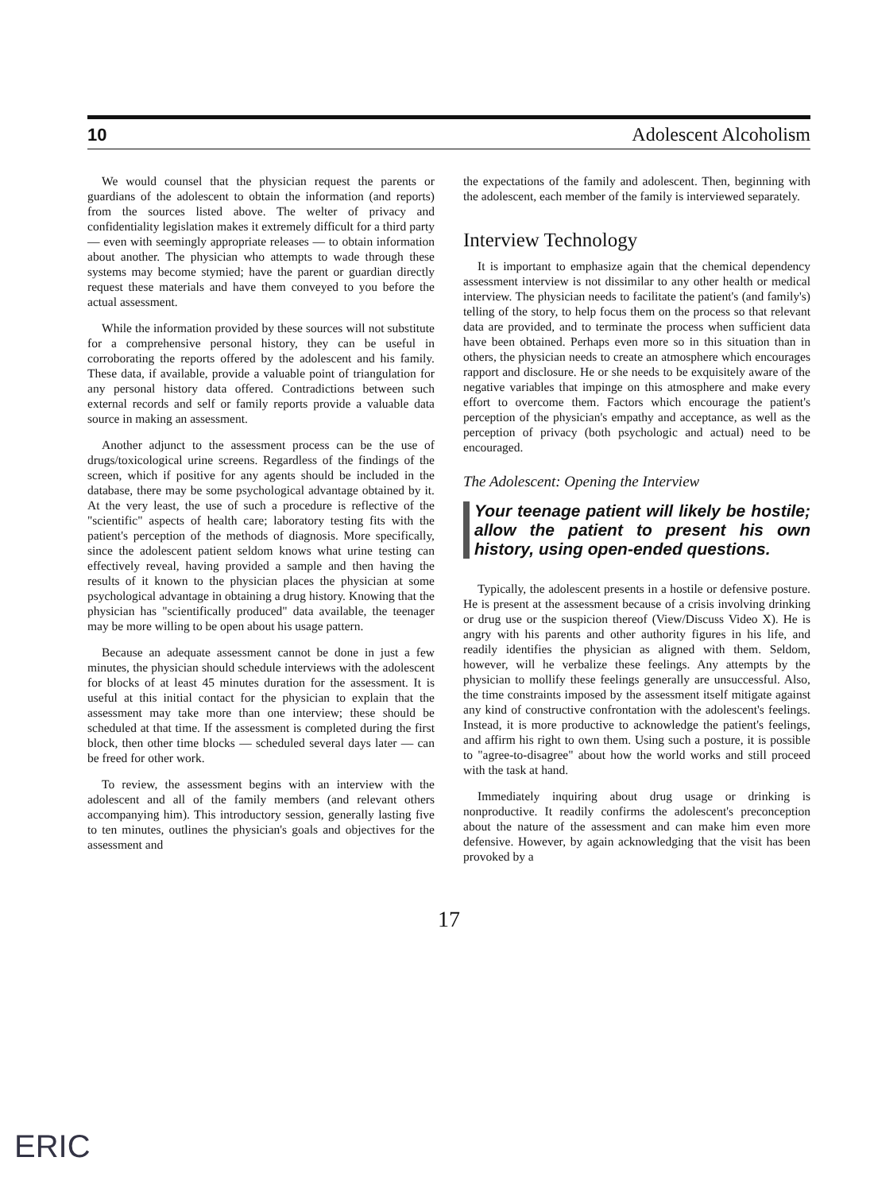10 Adolescent Alcoholism
We would counsel that the physician request the parents or guardians of the adolescent to obtain the information (and reports) from the sources listed above. The welter of privacy and confidentiality legislation makes it extremely difficult for a third party — even with seemingly appropriate releases — to obtain information about another. The physician who attempts to wade through these systems may become stymied; have the parent or guardian directly request these materials and have them conveyed to you before the actual assessment.
While the information provided by these sources will not substitute for a comprehensive personal history, they can be useful in corroborating the reports offered by the adolescent and his family. These data, if available, provide a valuable point of triangulation for any personal history data offered. Contradictions between such external records and self or family reports provide a valuable data source in making an assessment.
Another adjunct to the assessment process can be the use of drugs/toxicological urine screens. Regardless of the findings of the screen, which if positive for any agents should be included in the database, there may be some psychological advantage obtained by it. At the very least, the use of such a procedure is reflective of the "scientific" aspects of health care; laboratory testing fits with the patient's perception of the methods of diagnosis. More specifically, since the adolescent patient seldom knows what urine testing can effectively reveal, having provided a sample and then having the results of it known to the physician places the physician at some psychological advantage in obtaining a drug history. Knowing that the physician has "scientifically produced" data available, the teenager may be more willing to be open about his usage pattern.
Because an adequate assessment cannot be done in just a few minutes, the physician should schedule interviews with the adolescent for blocks of at least 45 minutes duration for the assessment. It is useful at this initial contact for the physician to explain that the assessment may take more than one interview; these should be scheduled at that time. If the assessment is completed during the first block, then other time blocks — scheduled several days later — can be freed for other work.
To review, the assessment begins with an interview with the adolescent and all of the family members (and relevant others accompanying him). This introductory session, generally lasting five to ten minutes, outlines the physician's goals and objectives for the assessment and
the expectations of the family and adolescent. Then, beginning with the adolescent, each member of the family is interviewed separately.
Interview Technology
It is important to emphasize again that the chemical dependency assessment interview is not dissimilar to any other health or medical interview. The physician needs to facilitate the patient's (and family's) telling of the story, to help focus them on the process so that relevant data are provided, and to terminate the process when sufficient data have been obtained. Perhaps even more so in this situation than in others, the physician needs to create an atmosphere which encourages rapport and disclosure. He or she needs to be exquisitely aware of the negative variables that impinge on this atmosphere and make every effort to overcome them. Factors which encourage the patient's perception of the physician's empathy and acceptance, as well as the perception of privacy (both psychologic and actual) need to be encouraged.
The Adolescent: Opening the Interview
Your teenage patient will likely be hostile; allow the patient to present his own history, using open-ended questions.
Typically, the adolescent presents in a hostile or defensive posture. He is present at the assessment because of a crisis involving drinking or drug use or the suspicion thereof (View/Discuss Video X). He is angry with his parents and other authority figures in his life, and readily identifies the physician as aligned with them. Seldom, however, will he verbalize these feelings. Any attempts by the physician to mollify these feelings generally are unsuccessful. Also, the time constraints imposed by the assessment itself mitigate against any kind of constructive confrontation with the adolescent's feelings. Instead, it is more productive to acknowledge the patient's feelings, and affirm his right to own them. Using such a posture, it is possible to "agree-to-disagree" about how the world works and still proceed with the task at hand.
Immediately inquiring about drug usage or drinking is nonproductive. It readily confirms the adolescent's preconception about the nature of the assessment and can make him even more defensive. However, by again acknowledging that the visit has been provoked by a
17
ERIC